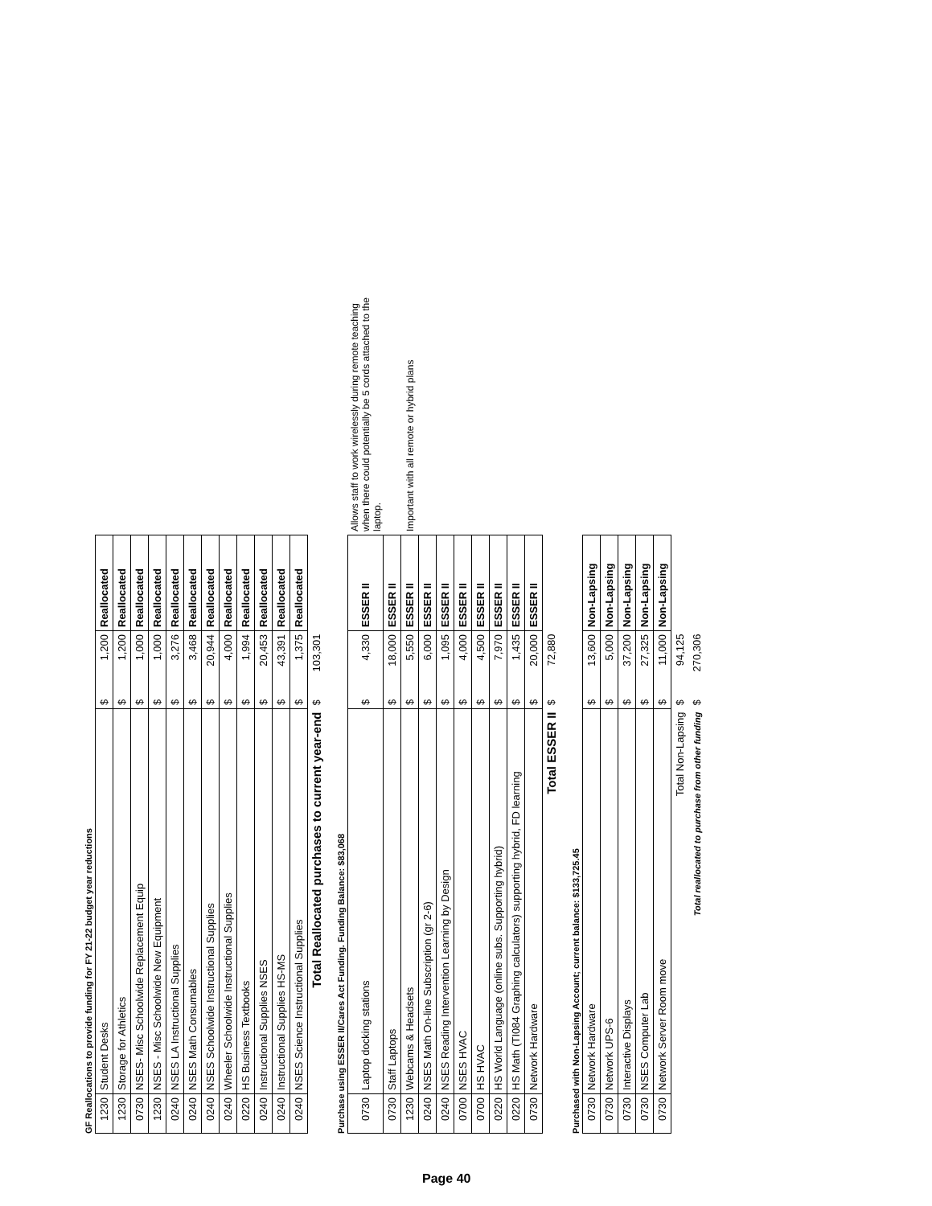GF Reallocations to provide funding for FY 21-22 budget year reductions
| 1230 | Student Desks | $ | 1,200 | Reallocated |
| 1230 | Storage for Athletics | $ | 1,200 | Reallocated |
| 0730 | NSES- Misc Schoolwide Replacement Equip | $ | 1,000 | Reallocated |
| 1230 | NSES - Misc Schoolwide New Equipment | $ | 1,000 | Reallocated |
| 0240 | NSES LA Instructional Supplies | $ | 3,276 | Reallocated |
| 0240 | NSES Math Consumables | $ | 3,468 | Reallocated |
| 0240 | NSES Schoolwide Instructional Supplies | $ | 20,944 | Reallocated |
| 0240 | Wheeler Schoolwide Instructional Supplies | $ | 4,000 | Reallocated |
| 0220 | HS Business Textbooks | $ | 1,994 | Reallocated |
| 0240 | Instructional Supplies NSES | $ | 20,453 | Reallocated |
| 0240 | Instructional Supplies HS-MS | $ | 43,391 | Reallocated |
| 0240 | NSES Science Instructional Supplies | $ | 1,375 | Reallocated |
| | Total Reallocated purchases to current year-end | $ | 103,301 | |
Purchase using ESSER II/Cares Act Funding. Funding Balance: $83,068
| 0730 | Laptop docking stations | $ | 4,330 | ESSER II | Allows staff to work wirelessly during remote teaching when there could potentially be 5 cords attached to the laptop. |
| 0730 | Staff Laptops | $ | 18,000 | ESSER II | |
| 1230 | Webcams & Headsets | $ | 5,550 | ESSER II | Important with all remote or hybrid plans |
| 0240 | NSES Math On-line Subscription (gr 2-6) | $ | 6,000 | ESSER II | |
| 0240 | NSES Reading Intervention Learning by Design | $ | 1,095 | ESSER II | |
| 0700 | NSES HVAC | $ | 4,000 | ESSER II | |
| 0700 | HS HVAC | $ | 4,500 | ESSER II | |
| 0220 | HS World Language (online subs. Supporting hybrid) | $ | 7,970 | ESSER II | |
| 0220 | HS Math (TI084 Graphing calculators) supporting hybrid, FD learning | $ | 1,435 | ESSER II | |
| 0730 | Network Hardware | $ | 20,000 | ESSER II | |
| | Total ESSER II | $ | 72,880 | | |
Purchased with Non-Lapsing Account; current balance: $133,725.45
| 0730 | Network Hardware | $ | 13,600 | Non-Lapsing |
| 0730 | Network UPS-6 | $ | 5,000 | Non-Lapsing |
| 0730 | Interactive Displays | $ | 37,200 | Non-Lapsing |
| 0730 | NSES Computer Lab | $ | 27,325 | Non-Lapsing |
| 0730 | Network Server Room move | $ | 11,000 | Non-Lapsing |
| | Total Non-Lapsing | $ | 94,125 | |
| | Total reallocated to purchase from other funding | $ | 270,306 | |
Page 40